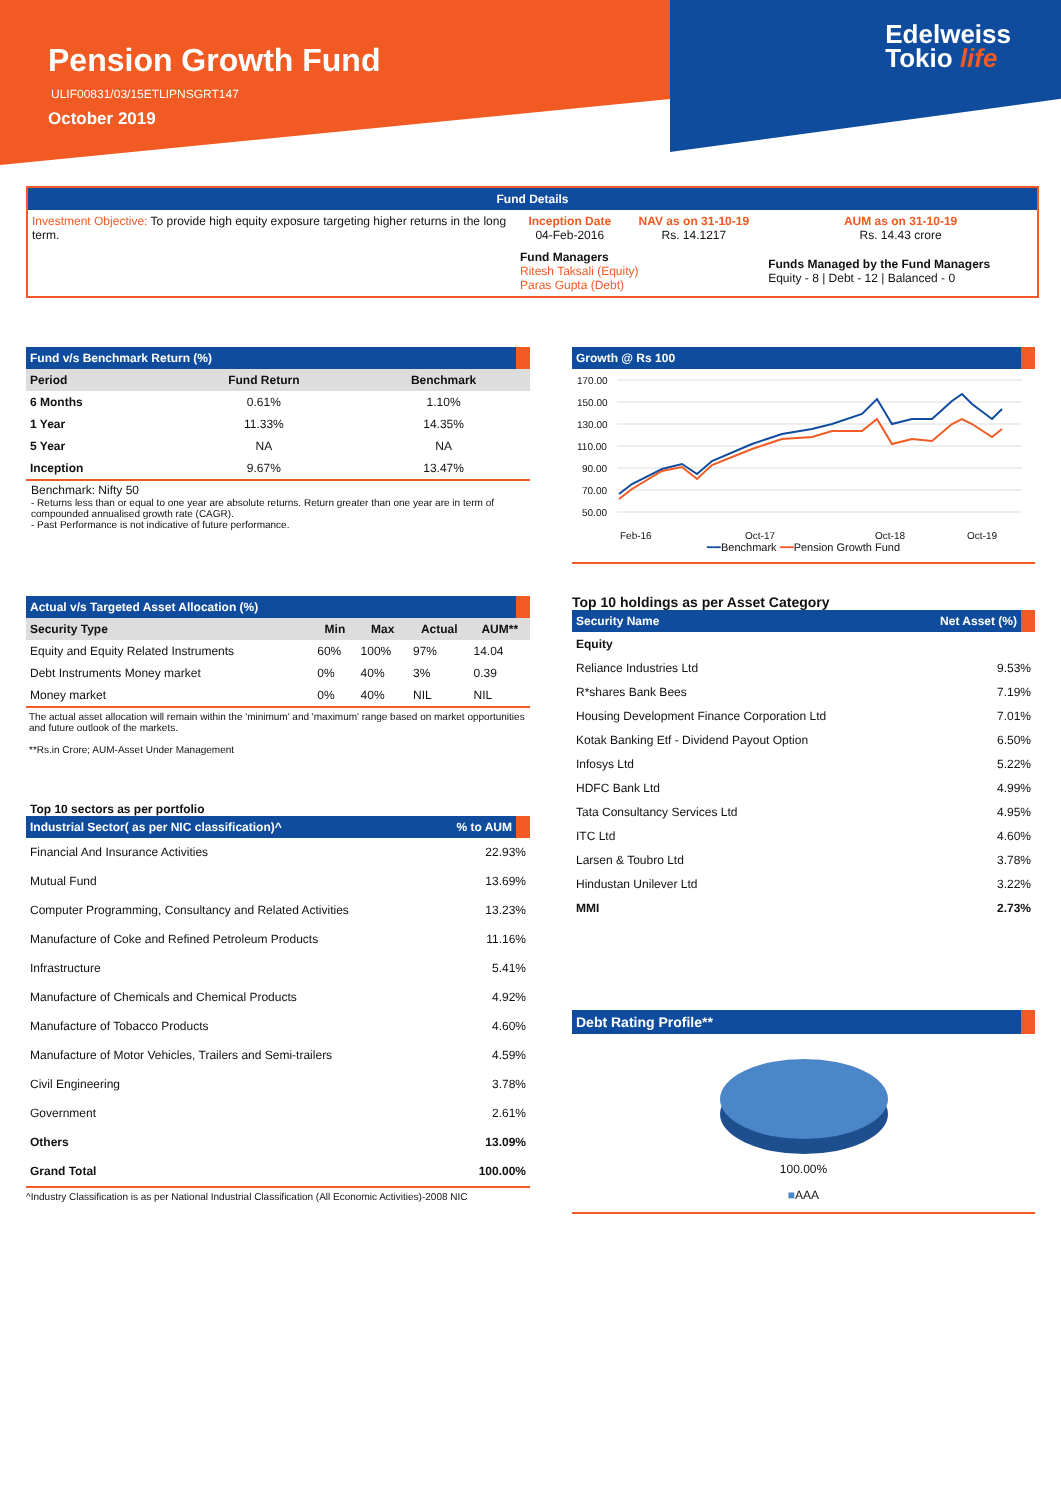Pension Growth Fund
ULIF00831/03/15ETLIPNSGRT147
October 2019
Edelweiss
Tokio life
Fund Details
| Investment Objective: To provide high equity exposure targeting higher returns in the long term. | Inception Date 04-Feb-2016 | NAV as on 31-10-19 Rs. 14.1217 | AUM as on 31-10-19 Rs. 14.43 crore |
| | Fund Managers Ritesh Taksali (Equity) Paras Gupta (Debt) | | Funds Managed by the Fund Managers Equity - 8 / Debt - 12 / Balanced - 0 |
Fund v/s Benchmark Return (%)
| Period | Fund Return | Benchmark |
| --- | --- | --- |
| 6 Months | 0.61% | 1.10% |
| 1 Year | 11.33% | 14.35% |
| 5 Year | NA | NA |
| Inception | 9.67% | 13.47% |
Benchmark: Nifty 50
- Returns less than or equal to one year are absolute returns. Return greater than one year are in term of compounded annualised growth rate (CAGR).
- Past Performance is not indicative of future performance.
Actual v/s Targeted Asset Allocation (%)
| Security Type | Min | Max | Actual | AUM** |
| --- | --- | --- | --- | --- |
| Equity and Equity Related Instruments | 60% | 100% | 97% | 14.04 |
| Debt Instruments Money market | 0% | 40% | 3% | 0.39 |
| Money market | 0% | 40% | NIL | NIL |
The actual asset allocation will remain within the 'minimum' and 'maximum' range based on market opportunities and future outlook of the markets.
**Rs.in Crore; AUM-Asset Under Management
Top 10 sectors as per portfolio
Industrial Sector( as per NIC classification)^ % to AUM
| Financial And Insurance Activities | 22.93% |
| Mutual Fund | 13.69% |
| Computer Programming, Consultancy and Related Activities | 13.23% |
| Manufacture of Coke and Refined Petroleum Products | 11.16% |
| Infrastructure | 5.41% |
| Manufacture of Chemicals and Chemical Products | 4.92% |
| Manufacture of Tobacco Products | 4.60% |
| Manufacture of Motor Vehicles, Trailers and Semi-trailers | 4.59% |
| Civil Engineering | 3.78% |
| Government | 2.61% |
| Others | 13.09% |
| Grand Total | 100.00% |
^Industry Classification is as per National Industrial Classification (All Economic Activities)-2008 NIC
Growth @ Rs 100
170.00
150.00
130.00
110.00
90.00
70.00
50.00
Feb-16
Oct-17
Oct-18
Oct-19
━━Benchmark ━━Pension Growth Fund
Top 10 holdings as per Asset Category
Security Name Net Asset (%)
| Equity | |
| Reliance Industries Ltd | 9.53% |
| R*shares Bank Bees | 7.19% |
| Housing Development Finance Corporation Ltd | 7.01% |
| Kotak Banking Etf - Dividend Payout Option | 6.50% |
| Infosys Ltd | 5.22% |
| HDFC Bank Ltd | 4.99% |
| Tata Consultancy Services Ltd | 4.95% |
| ITC Ltd | 4.60% |
| Larsen & Toubro Ltd | 3.78% |
| Hindustan Unilever Ltd | 3.22% |
| MMI | 2.73% |
Debt Rating Profile**
100.00%
■AAA